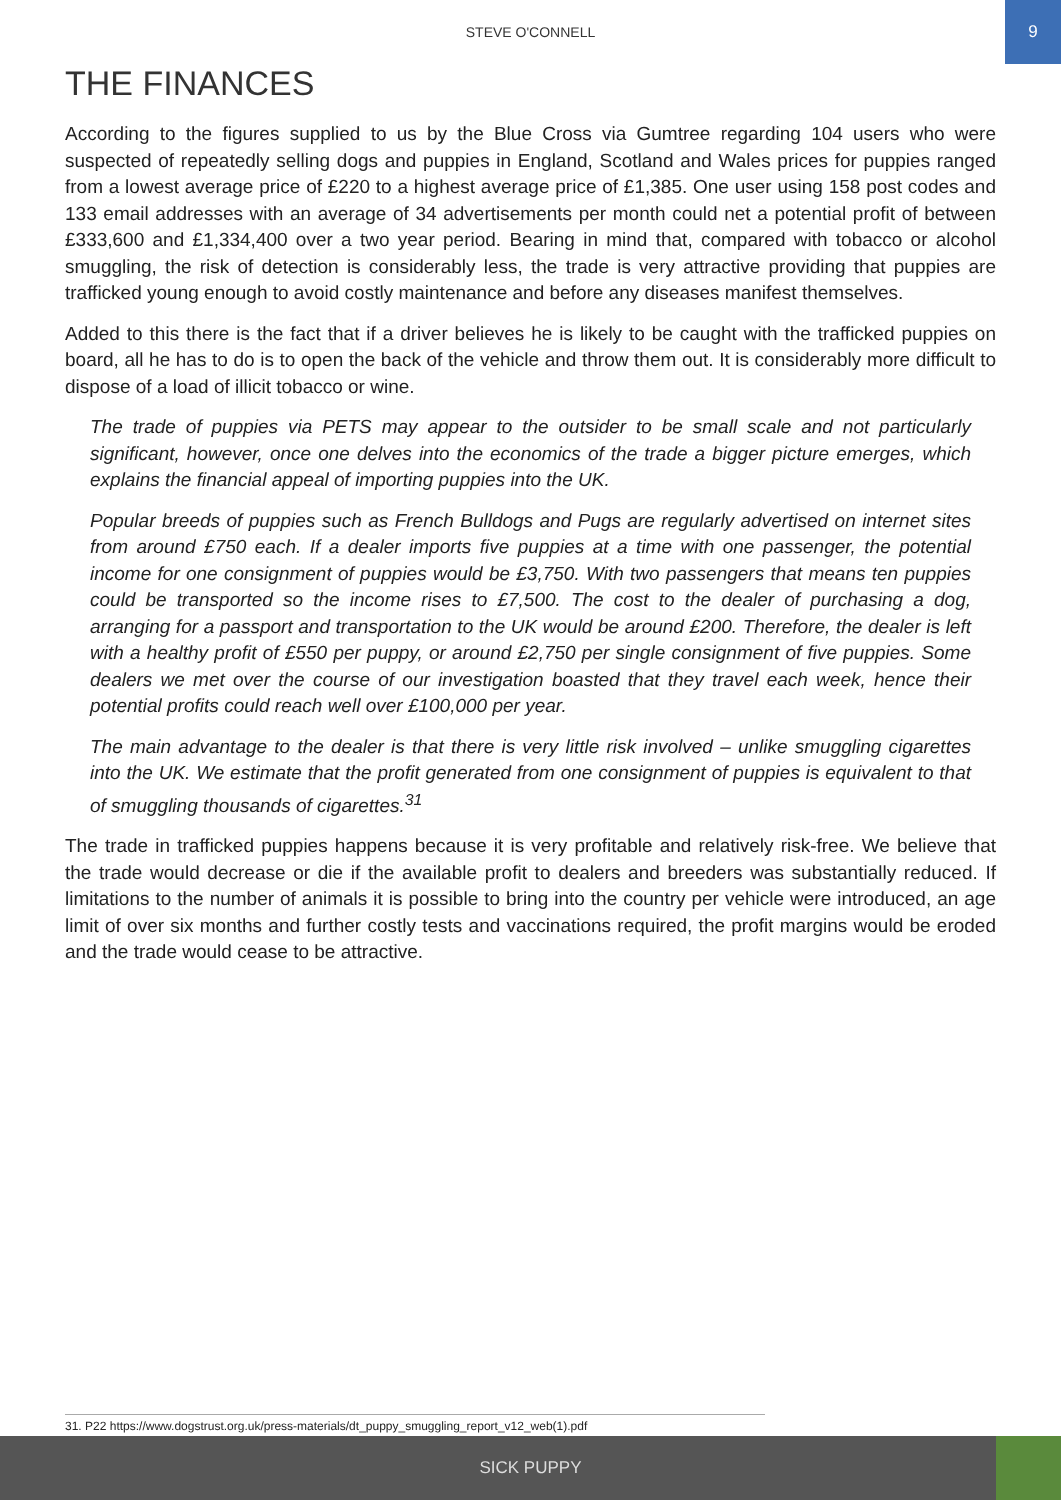STEVE O'CONNELL
9
THE FINANCES
According to the figures supplied to us by the Blue Cross via Gumtree regarding 104 users who were suspected of repeatedly selling dogs and puppies in England, Scotland and Wales prices for puppies ranged from a lowest average price of £220 to a highest average price of £1,385. One user using 158 post codes and 133 email addresses with an average of 34 advertisements per month could net a potential profit of between £333,600 and £1,334,400 over a two year period. Bearing in mind that, compared with tobacco or alcohol smuggling, the risk of detection is considerably less, the trade is very attractive providing that puppies are trafficked young enough to avoid costly maintenance and before any diseases manifest themselves.
Added to this there is the fact that if a driver believes he is likely to be caught with the trafficked puppies on board, all he has to do is to open the back of the vehicle and throw them out. It is considerably more difficult to dispose of a load of illicit tobacco or wine.
The trade of puppies via PETS may appear to the outsider to be small scale and not particularly significant, however, once one delves into the economics of the trade a bigger picture emerges, which explains the financial appeal of importing puppies into the UK.
Popular breeds of puppies such as French Bulldogs and Pugs are regularly advertised on internet sites from around £750 each. If a dealer imports five puppies at a time with one passenger, the potential income for one consignment of puppies would be £3,750. With two passengers that means ten puppies could be transported so the income rises to £7,500. The cost to the dealer of purchasing a dog, arranging for a passport and transportation to the UK would be around £200. Therefore, the dealer is left with a healthy profit of £550 per puppy, or around £2,750 per single consignment of five puppies. Some dealers we met over the course of our investigation boasted that they travel each week, hence their potential profits could reach well over £100,000 per year.
The main advantage to the dealer is that there is very little risk involved – unlike smuggling cigarettes into the UK. We estimate that the profit generated from one consignment of puppies is equivalent to that of smuggling thousands of cigarettes.<sup>31</sup>
The trade in trafficked puppies happens because it is very profitable and relatively risk-free. We believe that the trade would decrease or die if the available profit to dealers and breeders was substantially reduced. If limitations to the number of animals it is possible to bring into the country per vehicle were introduced, an age limit of over six months and further costly tests and vaccinations required, the profit margins would be eroded and the trade would cease to be attractive.
31. P22 https://www.dogstrust.org.uk/press-materials/dt_puppy_smuggling_report_v12_web(1).pdf
SICK PUPPY